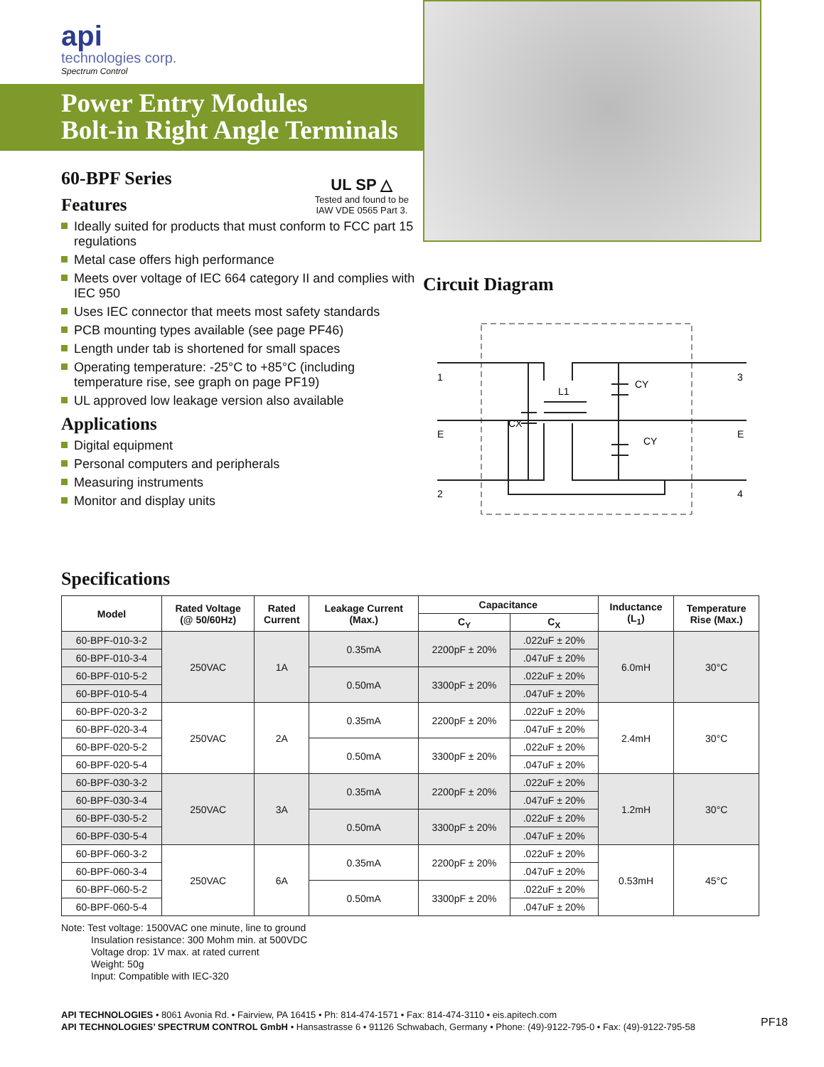api
technologies corp.
Spectrum Control
Power Entry Modules
Bolt-in Right Angle Terminals
60-BPF Series
Features
UL SP △
Tested and found to be
IAW VDE 0565 Part 3.
Ideally suited for products that must conform to FCC part 15 regulations
Metal case offers high performance
Meets over voltage of IEC 664 category II and complies with IEC 950
Uses IEC connector that meets most safety standards
PCB mounting types available (see page PF46)
Length under tab is shortened for small spaces
Operating temperature: -25°C to +85°C (including temperature rise, see graph on page PF19)
UL approved low leakage version also available
Applications
Digital equipment
Personal computers and peripherals
Measuring instruments
Monitor and display units
Circuit Diagram
1
E
2
3
E
4
L1
CX
CY
CY
Specifications
| Model | Rated Voltage (@ 50/60Hz) | Rated Current | Leakage Current (Max.) | Capacitance | | Inductance (L<sub>1</sub>) | Temperature Rise (Max.) |
| --- | --- | --- | --- | --- | --- | --- | --- |
| | | | | C<sub>Y</sub> | C<sub>X</sub> | | |
| 60-BPF-010-3-2 | 250VAC | 1A | 0.35mA | 2200pF ± 20% | .022uF ± 20% | 6.0mH | 30°C |
| 60-BPF-010-3-4 | | | | | .047uF ± 20% | | |
| 60-BPF-010-5-2 | | | 0.50mA | 3300pF ± 20% | .022uF ± 20% | | |
| 60-BPF-010-5-4 | | | | | .047uF ± 20% | | |
| 60-BPF-020-3-2 | 250VAC | 2A | 0.35mA | 2200pF ± 20% | .022uF ± 20% | 2.4mH | 30°C |
| 60-BPF-020-3-4 | | | | | .047uF ± 20% | | |
| 60-BPF-020-5-2 | | | 0.50mA | 3300pF ± 20% | .022uF ± 20% | | |
| 60-BPF-020-5-4 | | | | | .047uF ± 20% | | |
| 60-BPF-030-3-2 | 250VAC | 3A | 0.35mA | 2200pF ± 20% | .022uF ± 20% | 1.2mH | 30°C |
| 60-BPF-030-3-4 | | | | | .047uF ± 20% | | |
| 60-BPF-030-5-2 | | | 0.50mA | 3300pF ± 20% | .022uF ± 20% | | |
| 60-BPF-030-5-4 | | | | | .047uF ± 20% | | |
| 60-BPF-060-3-2 | 250VAC | 6A | 0.35mA | 2200pF ± 20% | .022uF ± 20% | 0.53mH | 45°C |
| 60-BPF-060-3-4 | | | | | .047uF ± 20% | | |
| 60-BPF-060-5-2 | | | 0.50mA | 3300pF ± 20% | .022uF ± 20% | | |
| 60-BPF-060-5-4 | | | | | .047uF ± 20% | | |
Note: Test voltage: 1500VAC one minute, line to ground
Insulation resistance: 300 Mohm min. at 500VDC
Voltage drop: 1V max. at rated current
Weight: 50g
Input: Compatible with IEC-320
API TECHNOLOGIES • 8061 Avonia Rd. • Fairview, PA 16415 • Ph: 814-474-1571 • Fax: 814-474-3110 • eis.apitech.com
API TECHNOLOGIES’ SPECTRUM CONTROL GmbH • Hansastrasse 6 • 91126 Schwabach, Germany • Phone: (49)-9122-795-0 • Fax: (49)-9122-795-58
PF18